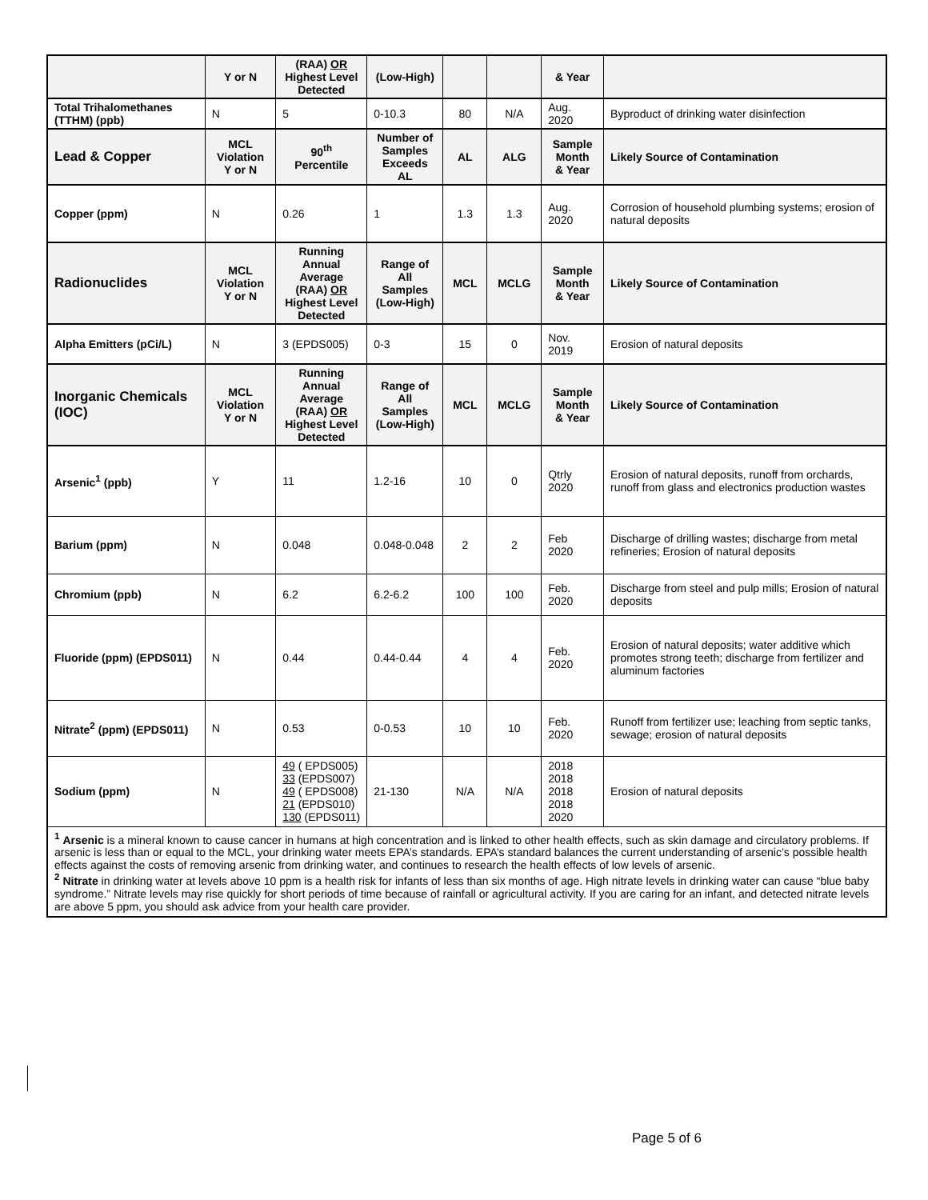| | Y or N | (RAA) OR Highest Level Detected | (Low-High) | | | & Year | |
| --- | --- | --- | --- | --- | --- | --- | --- |
| Total Trihalomethanes (TTHM) (ppb) | N | 5 | 0-10.3 | 80 | N/A | Aug. 2020 | Byproduct of drinking water disinfection |
| Lead & Copper | MCL Violation Y or N | 90<sup>th</sup> Percentile | Number of Samples Exceeds AL | AL | ALG | Sample Month & Year | Likely Source of Contamination |
| Copper (ppm) | N | 0.26 | 1 | 1.3 | 1.3 | Aug. 2020 | Corrosion of household plumbing systems; erosion of natural deposits |
| Radionuclides | MCL Violation Y or N | Running Annual Average (RAA) OR Highest Level Detected | Range of All Samples (Low-High) | MCL | MCLG | Sample Month & Year | Likely Source of Contamination |
| Alpha Emitters (pCi/L) | N | 3 (EPDS005) | 0-3 | 15 | 0 | Nov. 2019 | Erosion of natural deposits |
| Inorganic Chemicals (IOC) | MCL Violation Y or N | Running Annual Average (RAA) OR Highest Level Detected | Range of All Samples (Low-High) | MCL | MCLG | Sample Month & Year | Likely Source of Contamination |
| Arsenic<sup>1</sup> (ppb) | Y | 11 | 1.2-16 | 10 | 0 | Qtrly 2020 | Erosion of natural deposits, runoff from orchards, runoff from glass and electronics production wastes |
| Barium (ppm) | N | 0.048 | 0.048-0.048 | 2 | 2 | Feb 2020 | Discharge of drilling wastes; discharge from metal refineries; Erosion of natural deposits |
| Chromium (ppb) | N | 6.2 | 6.2-6.2 | 100 | 100 | Feb. 2020 | Discharge from steel and pulp mills; Erosion of natural deposits |
| Fluoride (ppm) (EPDS011) | N | 0.44 | 0.44-0.44 | 4 | 4 | Feb. 2020 | Erosion of natural deposits; water additive which promotes strong teeth; discharge from fertilizer and aluminum factories |
| Nitrate<sup>2</sup> (ppm) (EPDS011) | N | 0.53 | 0-0.53 | 10 | 10 | Feb. 2020 | Runoff from fertilizer use; leaching from septic tanks, sewage; erosion of natural deposits |
| Sodium (ppm) | N | 49 ( EPDS005) 33 (EPDS007) 49 ( EPDS008) 21 (EPDS010) 130 (EPDS011) | 21-130 | N/A | N/A | 2018 2018 2018 2018 2020 | Erosion of natural deposits |
| <sup>1</sup> Arsenic is a mineral known to cause cancer in humans at high concentration and is linked to other health effects, such as skin damage and circulatory problems. If arsenic is less than or equal to the MCL, your drinking water meets EPA’s standards. EPA’s standard balances the current understanding of arsenic’s possible health effects against the costs of removing arsenic from drinking water, and continues to research the health effects of low levels of arsenic. <sup>2</sup> Nitrate in drinking water at levels above 10 ppm is a health risk for infants of less than six months of age. High nitrate levels in drinking water can cause “blue baby syndrome.” Nitrate levels may rise quickly for short periods of time because of rainfall or agricultural activity. If you are caring for an infant, and detected nitrate levels are above 5 ppm, you should ask advice from your health care provider. | | | | | | | |
Page 5 of 6